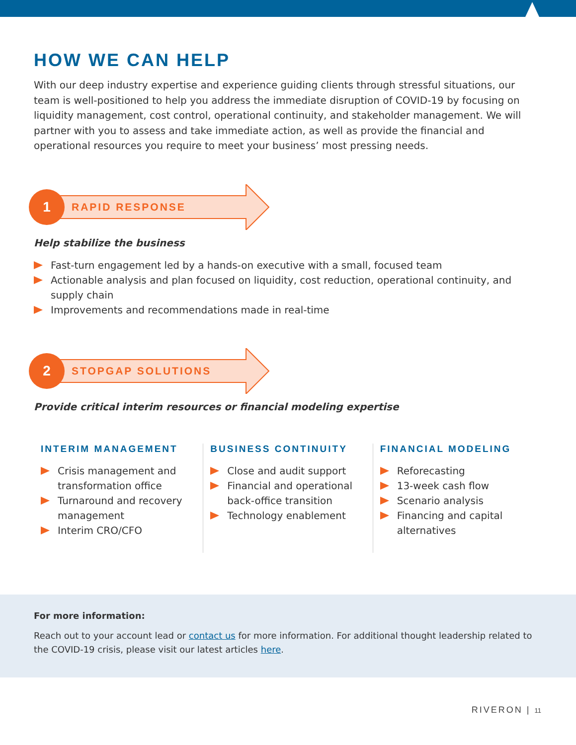HOW WE CAN HELP
With our deep industry expertise and experience guiding clients through stressful situations, our team is well-positioned to help you address the immediate disruption of COVID-19 by focusing on liquidity management, cost control, operational continuity, and stakeholder management. We will partner with you to assess and take immediate action, as well as provide the financial and operational resources you require to meet your business’ most pressing needs.
1
RAPID RESPONSE
Help stabilize the business
Fast-turn engagement led by a hands-on executive with a small, focused team
Actionable analysis and plan focused on liquidity, cost reduction, operational continuity, and supply chain
Improvements and recommendations made in real-time
2
STOPGAP SOLUTIONS
Provide critical interim resources or financial modeling expertise
INTERIM MANAGEMENT
Crisis management and transformation office
Turnaround and recovery management
Interim CRO/CFO
BUSINESS CONTINUITY
Close and audit support
Financial and operational back-office transition
Technology enablement
FINANCIAL MODELING
Reforecasting
13-week cash flow
Scenario analysis
Financing and capital alternatives
For more information:
Reach out to your account lead or contact us for more information. For additional thought leadership related to the COVID-19 crisis, please visit our latest articles here.
RIVERON | 11